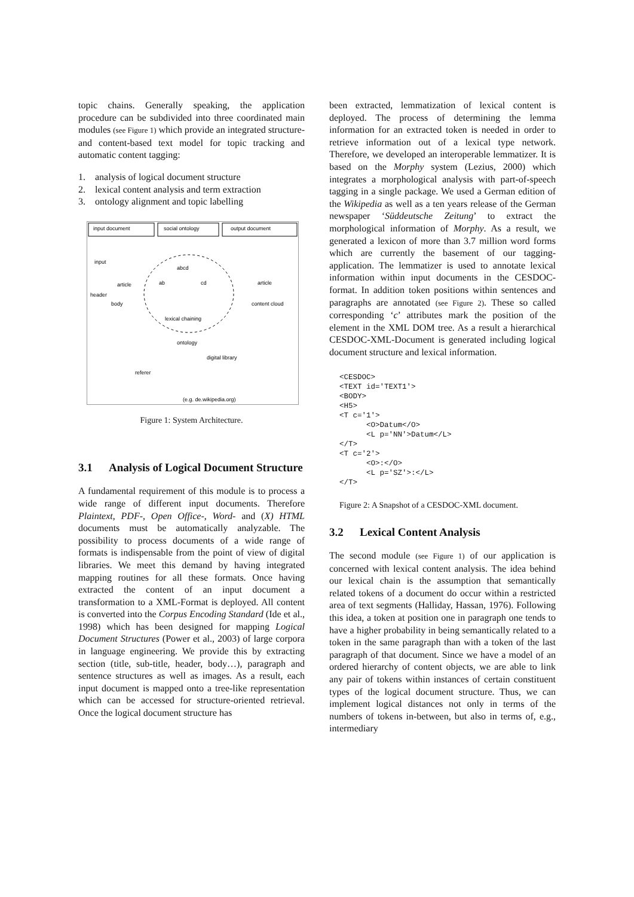topic chains. Generally speaking, the application procedure can be subdivided into three coordinated main modules (see Figure 1) which provide an integrated structure- and content-based text model for topic tracking and automatic content tagging:
1. analysis of logical document structure
2. lexical content analysis and term extraction
3. ontology alignment and topic labelling
input document
social ontology
output document
abcd
ab
cd
lexical chaining
input
article
header
body
ontology
digital library
(e.g. de.wikipedia.org)
referer
article
content cloud
Figure 1: System Architecture.
3.1 Analysis of Logical Document Structure
A fundamental requirement of this module is to process a wide range of different input documents. Therefore Plaintext, PDF-, Open Office-, Word- and (X) HTML documents must be automatically analyzable. The possibility to process documents of a wide range of formats is indispensable from the point of view of digital libraries. We meet this demand by having integrated mapping routines for all these formats. Once having extracted the content of an input document a transformation to a XML-Format is deployed. All content is converted into the Corpus Encoding Standard (Ide et al., 1998) which has been designed for mapping Logical Document Structures (Power et al., 2003) of large corpora in language engineering. We provide this by extracting section (title, sub-title, header, body…), paragraph and sentence structures as well as images. As a result, each input document is mapped onto a tree-like representation which can be accessed for structure-oriented retrieval. Once the logical document structure has
been extracted, lemmatization of lexical content is deployed. The process of determining the lemma information for an extracted token is needed in order to retrieve information out of a lexical type network. Therefore, we developed an interoperable lemmatizer. It is based on the Morphy system (Lezius, 2000) which integrates a morphological analysis with part-of-speech tagging in a single package. We used a German edition of the Wikipedia as well as a ten years release of the German newspaper ‘Süddeutsche Zeitung’ to extract the morphological information of Morphy. As a result, we generated a lexicon of more than 3.7 million word forms which are currently the basement of our tagging-application. The lemmatizer is used to annotate lexical information within input documents in the CESDOC-format. In addition token positions within sentences and paragraphs are annotated (see Figure 2). These so called corresponding ‘c’ attributes mark the position of the element in the XML DOM tree. As a result a hierarchical CESDOC-XML-Document is generated including logical document structure and lexical information.
<CESDOC>
<TEXT id='TEXT1'>
<BODY>
<H5>
<T c='1'>
      <O>Datum</O>
      <L p='NN'>Datum</L>
</T>
<T c='2'>
      <O>:</O>
      <L p='SZ'>:</L>
</T>
Figure 2: A Snapshot of a CESDOC-XML document.
3.2 Lexical Content Analysis
The second module (see Figure 1) of our application is concerned with lexical content analysis. The idea behind our lexical chain is the assumption that semantically related tokens of a document do occur within a restricted area of text segments (Halliday, Hassan, 1976). Following this idea, a token at position one in paragraph one tends to have a higher probability in being semantically related to a token in the same paragraph than with a token of the last paragraph of that document. Since we have a model of an ordered hierarchy of content objects, we are able to link any pair of tokens within instances of certain constituent types of the logical document structure. Thus, we can implement logical distances not only in terms of the numbers of tokens in-between, but also in terms of, e.g., intermediary